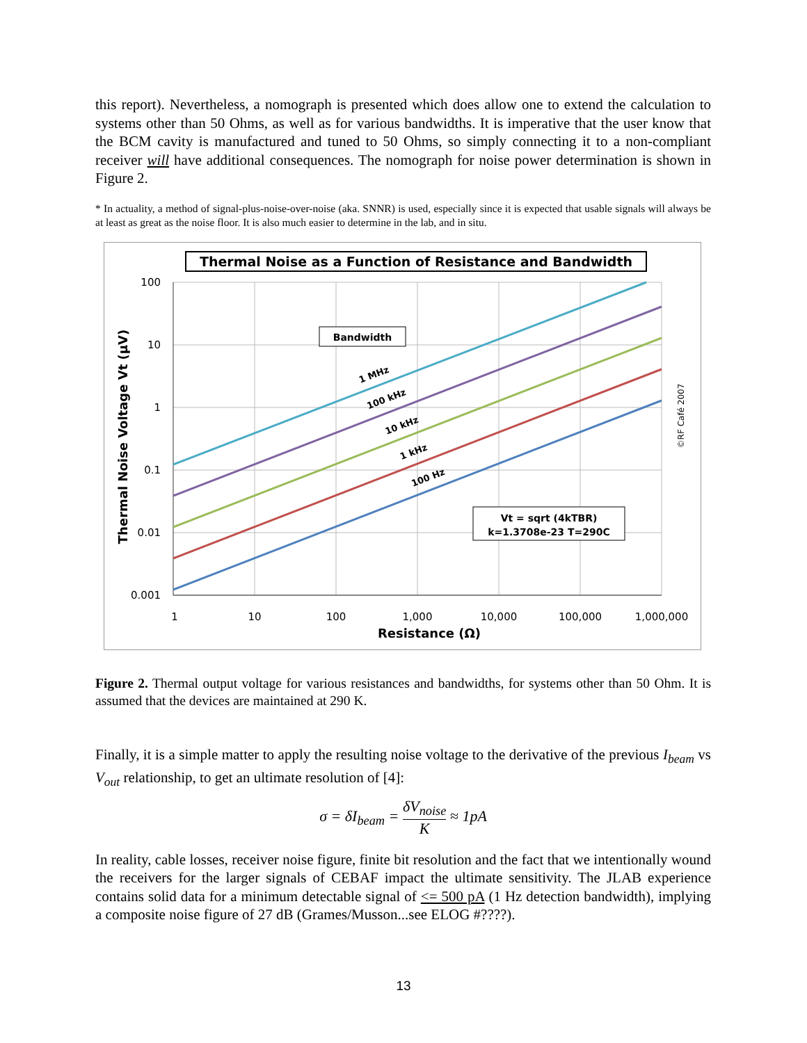this report). Nevertheless, a nomograph is presented which does allow one to extend the calculation to systems other than 50 Ohms, as well as for various bandwidths. It is imperative that the user know that the BCM cavity is manufactured and tuned to 50 Ohms, so simply connecting it to a non-compliant receiver will have additional consequences. The nomograph for noise power determination is shown in Figure 2.
* In actuality, a method of signal-plus-noise-over-noise (aka. SNNR) is used, especially since it is expected that usable signals will always be at least as great as the noise floor. It is also much easier to determine in the lab, and in situ.
Thermal Noise as a Function of Resistance and Bandwidth
100
10
1
0.1
0.01
0.001
1
10
100
1,000
10,000
100,000
1,000,000
Resistance (Ω)
Thermal Noise Voltage Vt (µV)
©RF Café 2007
Bandwidth
1 MHz
100 kHz
10 kHz
1 kHz
100 Hz
Vt = sqrt (4kTBR)
k=1.3708e-23 T=290C
Figure 2. Thermal output voltage for various resistances and bandwidths, for systems other than 50 Ohm. It is assumed that the devices are maintained at 290 K.
Finally, it is a simple matter to apply the resulting noise voltage to the derivative of the previous I<sub>beam</sub> vs V<sub>out</sub> relationship, to get an ultimate resolution of [4]:
σ = δI<sub>beam</sub> = δV<sub>noise</sub> K ≈ 1pA
In reality, cable losses, receiver noise figure, finite bit resolution and the fact that we intentionally wound the receivers for the larger signals of CEBAF impact the ultimate sensitivity. The JLAB experience contains solid data for a minimum detectable signal of <= 500 pA (1 Hz detection bandwidth), implying a composite noise figure of 27 dB (Grames/Musson...see ELOG #????).
13